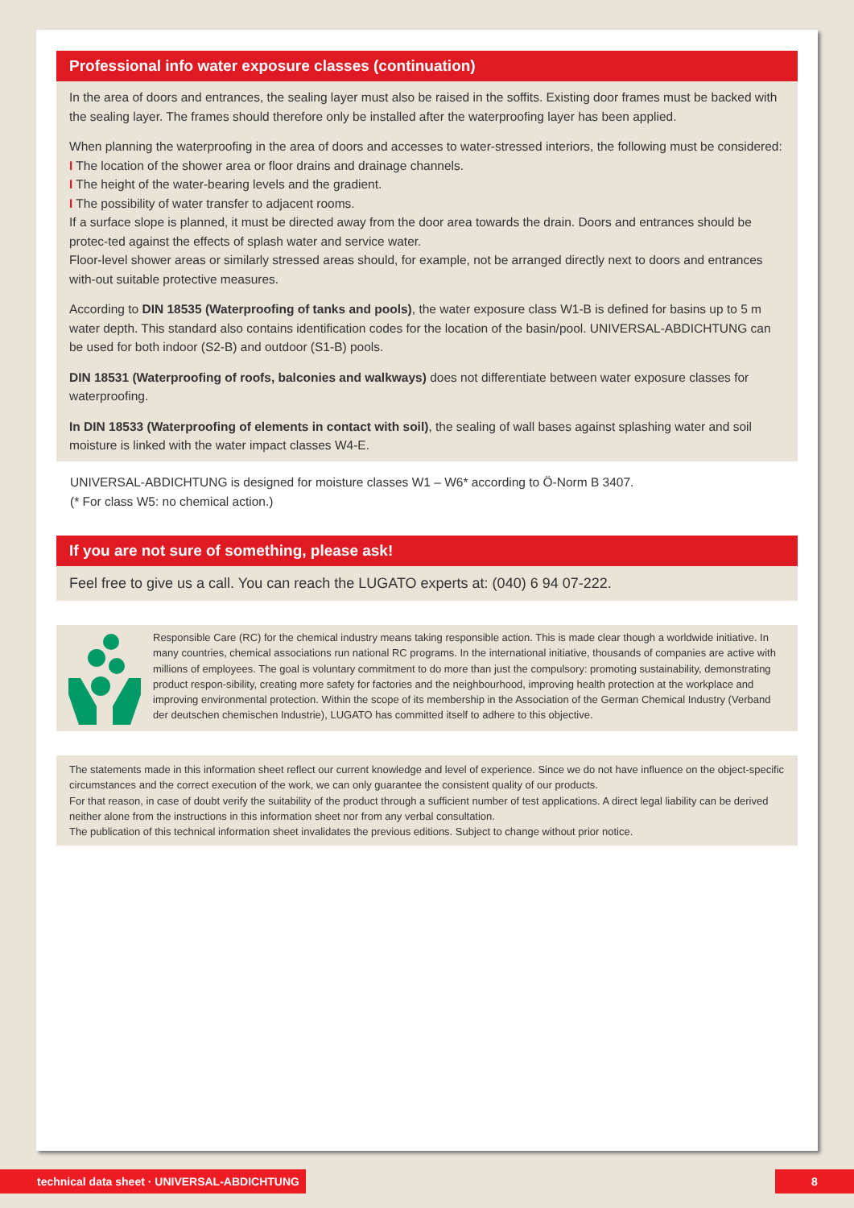Professional info water exposure classes (continuation)
In the area of doors and entrances, the sealing layer must also be raised in the soffits. Existing door frames must be backed with the sealing layer. The frames should therefore only be installed after the waterproofing layer has been applied.
When planning the waterproofing in the area of doors and accesses to water-stressed interiors, the following must be considered:
I The location of the shower area or floor drains and drainage channels.
I The height of the water-bearing levels and the gradient.
I The possibility of water transfer to adjacent rooms.
If a surface slope is planned, it must be directed away from the door area towards the drain. Doors and entrances should be protec-ted against the effects of splash water and service water.
Floor-level shower areas or similarly stressed areas should, for example, not be arranged directly next to doors and entrances with-out suitable protective measures.
According to DIN 18535 (Waterproofing of tanks and pools), the water exposure class W1-B is defined for basins up to 5 m water depth. This standard also contains identification codes for the location of the basin/pool. UNIVERSAL-ABDICHTUNG can be used for both indoor (S2-B) and outdoor (S1-B) pools.
DIN 18531 (Waterproofing of roofs, balconies and walkways) does not differentiate between water exposure classes for waterproofing.
In DIN 18533 (Waterproofing of elements in contact with soil), the sealing of wall bases against splashing water and soil moisture is linked with the water impact classes W4-E.
UNIVERSAL-ABDICHTUNG is designed for moisture classes W1 – W6* according to Ö-Norm B 3407.
(* For class W5: no chemical action.)
If you are not sure of something, please ask!
Feel free to give us a call. You can reach the LUGATO experts at: (040) 6 94 07-222.
Responsible Care (RC) for the chemical industry means taking responsible action. This is made clear though a worldwide initiative. In many countries, chemical associations run national RC programs. In the international initiative, thousands of companies are active with millions of employees. The goal is voluntary commitment to do more than just the compulsory: promoting sustainability, demonstrating product respon-sibility, creating more safety for factories and the neighbourhood, improving health protection at the workplace and improving environmental protection. Within the scope of its membership in the Association of the German Chemical Industry (Verband der deutschen chemischen Industrie), LUGATO has committed itself to adhere to this objective.
The statements made in this information sheet reflect our current knowledge and level of experience. Since we do not have influence on the object-specific circumstances and the correct execution of the work, we can only guarantee the consistent quality of our products.
For that reason, in case of doubt verify the suitability of the product through a sufficient number of test applications. A direct legal liability can be derived neither alone from the instructions in this information sheet nor from any verbal consultation.
The publication of this technical information sheet invalidates the previous editions. Subject to change without prior notice.
technical data sheet · UNIVERSAL-ABDICHTUNG 8